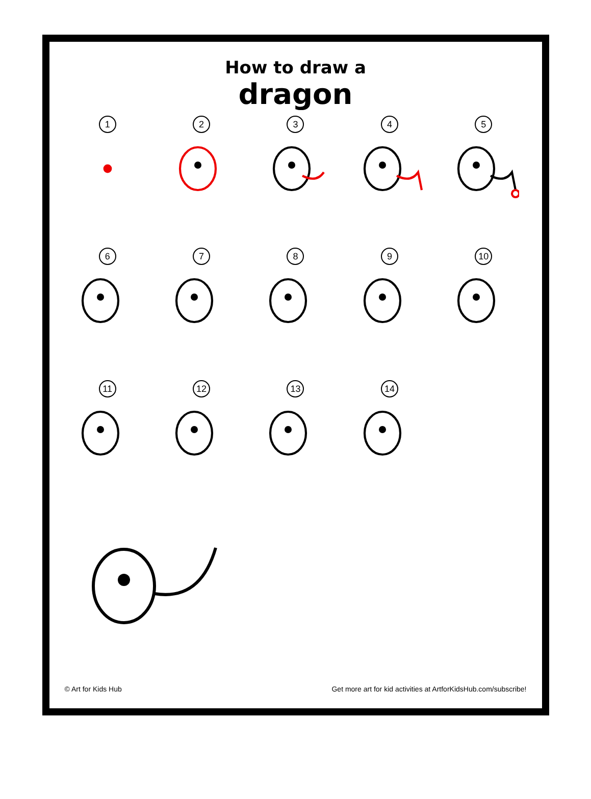How to draw a
dragon
1
2
3
4
5
6
7
8
9
10
11
12
13
14
© Art for Kids Hub Get more art for kid activities at ArtforKidsHub.com/subscribe!